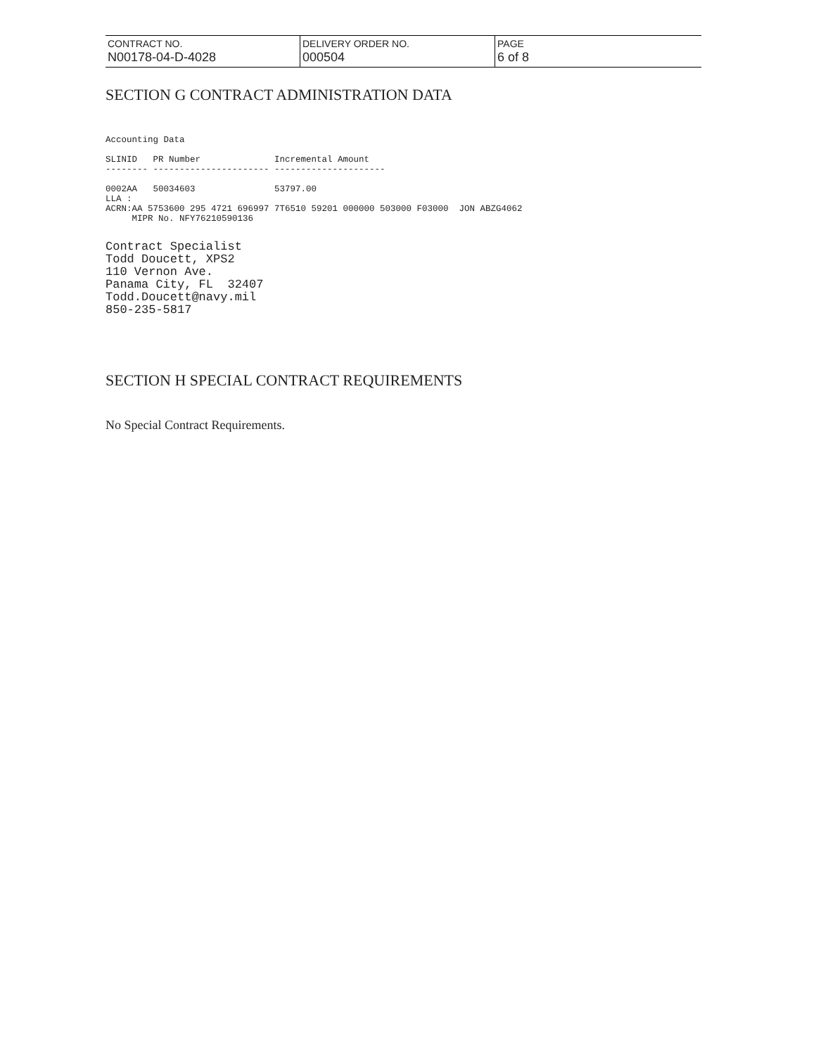| CONTRACT NO. N00178-04-D-4028 | DELIVERY ORDER NO. 000504 | PAGE 6 of 8 |
SECTION G CONTRACT ADMINISTRATION DATA
Accounting Data

SLINID   PR Number              Incremental Amount
-------- ---------------------- ---------------------

0002AA   50034603               53797.00
LLA :
ACRN:AA 5753600 295 4721 696997 7T6510 59201 000000 503000 F03000  JON ABZG4062
     MIPR No. NFY76210590136
Contract Specialist
Todd Doucett, XPS2
110 Vernon Ave.
Panama City, FL  32407
Todd.Doucett@navy.mil
850-235-5817
SECTION H SPECIAL CONTRACT REQUIREMENTS
No Special Contract Requirements.